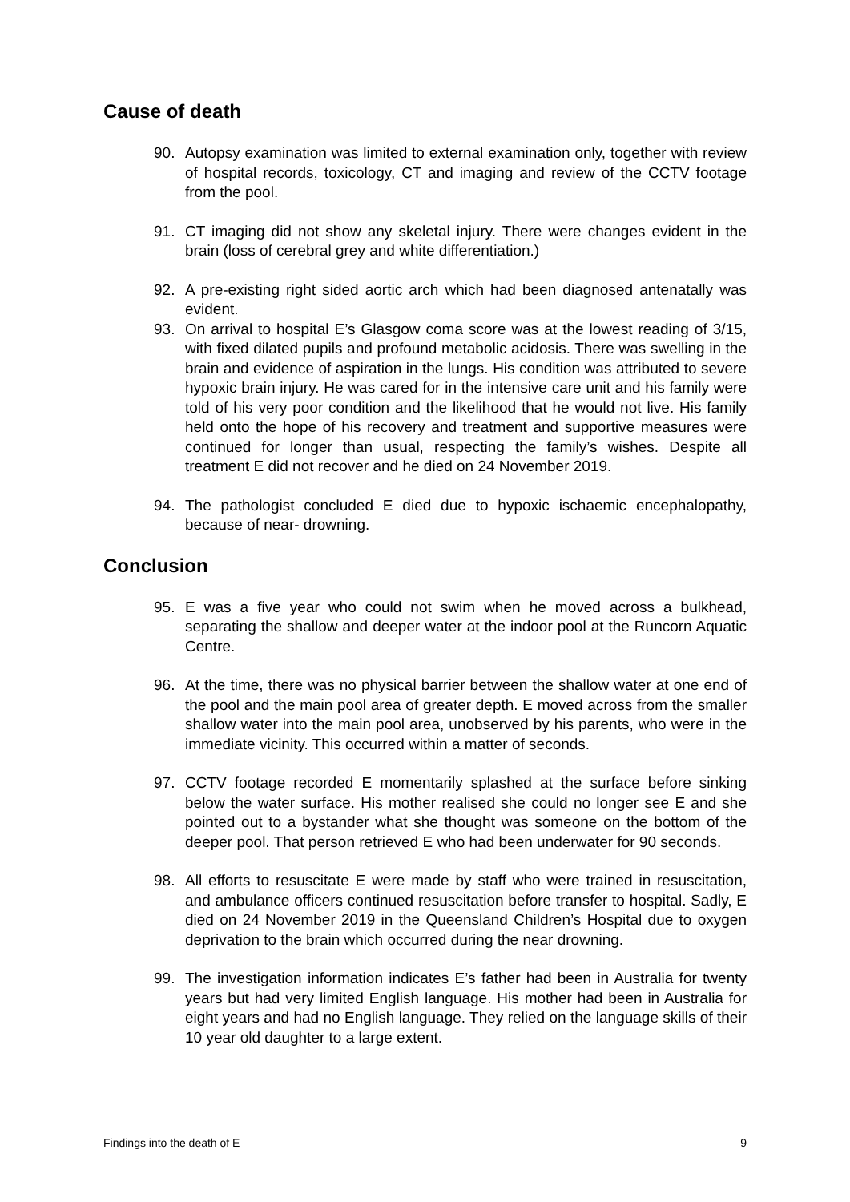Cause of death
90. Autopsy examination was limited to external examination only, together with review of hospital records, toxicology, CT and imaging and review of the CCTV footage from the pool.
91. CT imaging did not show any skeletal injury. There were changes evident in the brain (loss of cerebral grey and white differentiation.)
92. A pre-existing right sided aortic arch which had been diagnosed antenatally was evident.
93. On arrival to hospital E’s Glasgow coma score was at the lowest reading of 3/15, with fixed dilated pupils and profound metabolic acidosis. There was swelling in the brain and evidence of aspiration in the lungs. His condition was attributed to severe hypoxic brain injury. He was cared for in the intensive care unit and his family were told of his very poor condition and the likelihood that he would not live. His family held onto the hope of his recovery and treatment and supportive measures were continued for longer than usual, respecting the family’s wishes. Despite all treatment E did not recover and he died on 24 November 2019.
94. The pathologist concluded E died due to hypoxic ischaemic encephalopathy, because of near- drowning.
Conclusion
95. E was a five year who could not swim when he moved across a bulkhead, separating the shallow and deeper water at the indoor pool at the Runcorn Aquatic Centre.
96. At the time, there was no physical barrier between the shallow water at one end of the pool and the main pool area of greater depth. E moved across from the smaller shallow water into the main pool area, unobserved by his parents, who were in the immediate vicinity. This occurred within a matter of seconds.
97. CCTV footage recorded E momentarily splashed at the surface before sinking below the water surface. His mother realised she could no longer see E and she pointed out to a bystander what she thought was someone on the bottom of the deeper pool. That person retrieved E who had been underwater for 90 seconds.
98. All efforts to resuscitate E were made by staff who were trained in resuscitation, and ambulance officers continued resuscitation before transfer to hospital. Sadly, E died on 24 November 2019 in the Queensland Children’s Hospital due to oxygen deprivation to the brain which occurred during the near drowning.
99. The investigation information indicates E’s father had been in Australia for twenty years but had very limited English language. His mother had been in Australia for eight years and had no English language. They relied on the language skills of their 10 year old daughter to a large extent.
Findings into the death of E 9